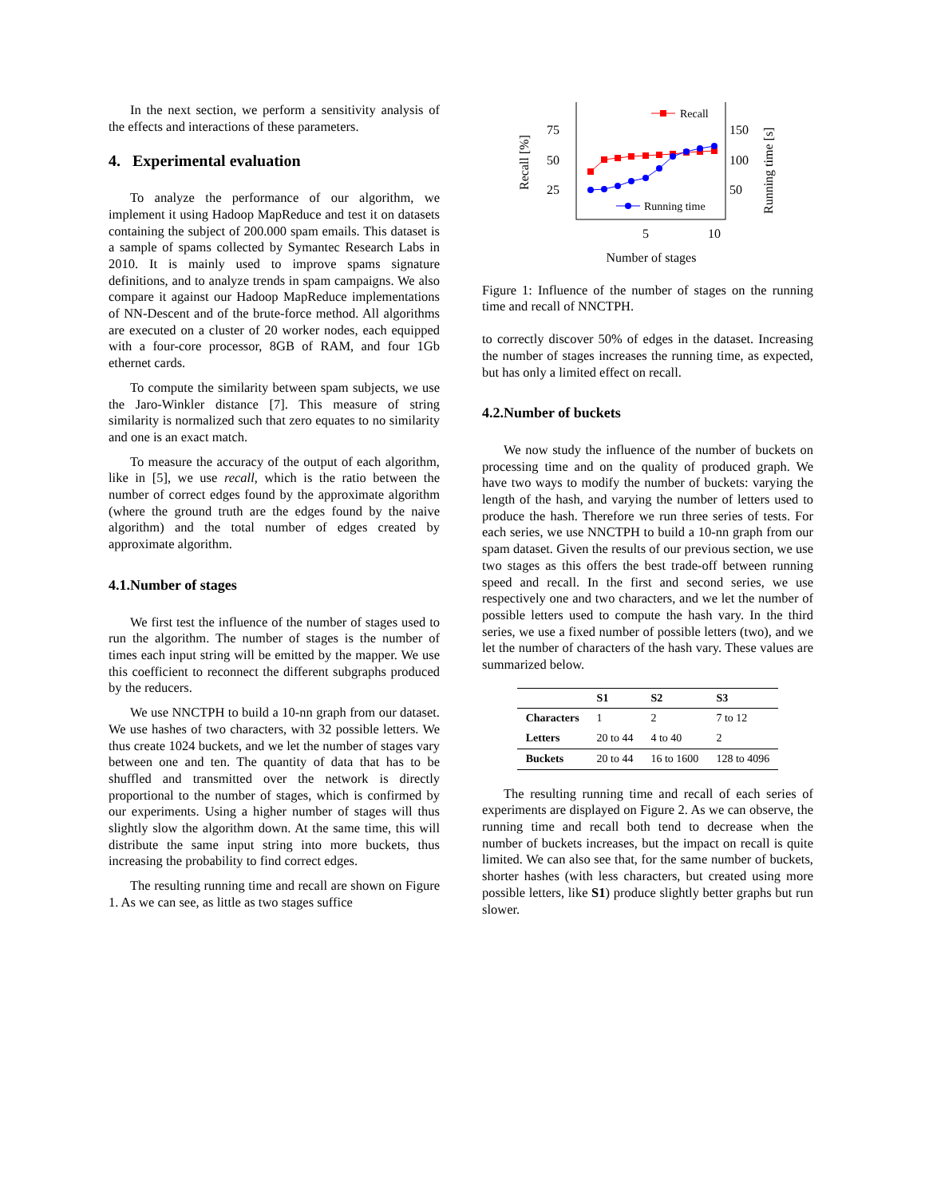In the next section, we perform a sensitivity analysis of the effects and interactions of these parameters.
4. Experimental evaluation
To analyze the performance of our algorithm, we implement it using Hadoop MapReduce and test it on datasets containing the subject of 200.000 spam emails. This dataset is a sample of spams collected by Symantec Research Labs in 2010. It is mainly used to improve spams signature definitions, and to analyze trends in spam campaigns. We also compare it against our Hadoop MapReduce implementations of NN-Descent and of the brute-force method. All algorithms are executed on a cluster of 20 worker nodes, each equipped with a four-core processor, 8GB of RAM, and four 1Gb ethernet cards.
To compute the similarity between spam subjects, we use the Jaro-Winkler distance [7]. This measure of string similarity is normalized such that zero equates to no similarity and one is an exact match.
To measure the accuracy of the output of each algorithm, like in [5], we use recall, which is the ratio between the number of correct edges found by the approximate algorithm (where the ground truth are the edges found by the naive algorithm) and the total number of edges created by approximate algorithm.
4.1.Number of stages
We first test the influence of the number of stages used to run the algorithm. The number of stages is the number of times each input string will be emitted by the mapper. We use this coefficient to reconnect the different subgraphs produced by the reducers.
We use NNCTPH to build a 10-nn graph from our dataset. We use hashes of two characters, with 32 possible letters. We thus create 1024 buckets, and we let the number of stages vary between one and ten. The quantity of data that has to be shuffled and transmitted over the network is directly proportional to the number of stages, which is confirmed by our experiments. Using a higher number of stages will thus slightly slow the algorithm down. At the same time, this will distribute the same input string into more buckets, thus increasing the probability to find correct edges.
The resulting running time and recall are shown on Figure 1. As we can see, as little as two stages suffice
75
50
25
150
100
50
5
10
Recall [%]
Running time [s]
Recall
Running time
Number of stages
Figure 1: Influence of the number of stages on the running time and recall of NNCTPH.
to correctly discover 50% of edges in the dataset. Increasing the number of stages increases the running time, as expected, but has only a limited effect on recall.
4.2.Number of buckets
We now study the influence of the number of buckets on processing time and on the quality of produced graph. We have two ways to modify the number of buckets: varying the length of the hash, and varying the number of letters used to produce the hash. Therefore we run three series of tests. For each series, we use NNCTPH to build a 10-nn graph from our spam dataset. Given the results of our previous section, we use two stages as this offers the best trade-off between running speed and recall. In the first and second series, we use respectively one and two characters, and we let the number of possible letters used to compute the hash vary. In the third series, we use a fixed number of possible letters (two), and we let the number of characters of the hash vary. These values are summarized below.
| | S1 | S2 | S3 |
| --- | --- | --- | --- |
| Characters | 1 | 2 | 7 to 12 |
| Letters | 20 to 44 | 4 to 40 | 2 |
| Buckets | 20 to 44 | 16 to 1600 | 128 to 4096 |
The resulting running time and recall of each series of experiments are displayed on Figure 2. As we can observe, the running time and recall both tend to decrease when the number of buckets increases, but the impact on recall is quite limited. We can also see that, for the same number of buckets, shorter hashes (with less characters, but created using more possible letters, like S1) produce slightly better graphs but run slower.